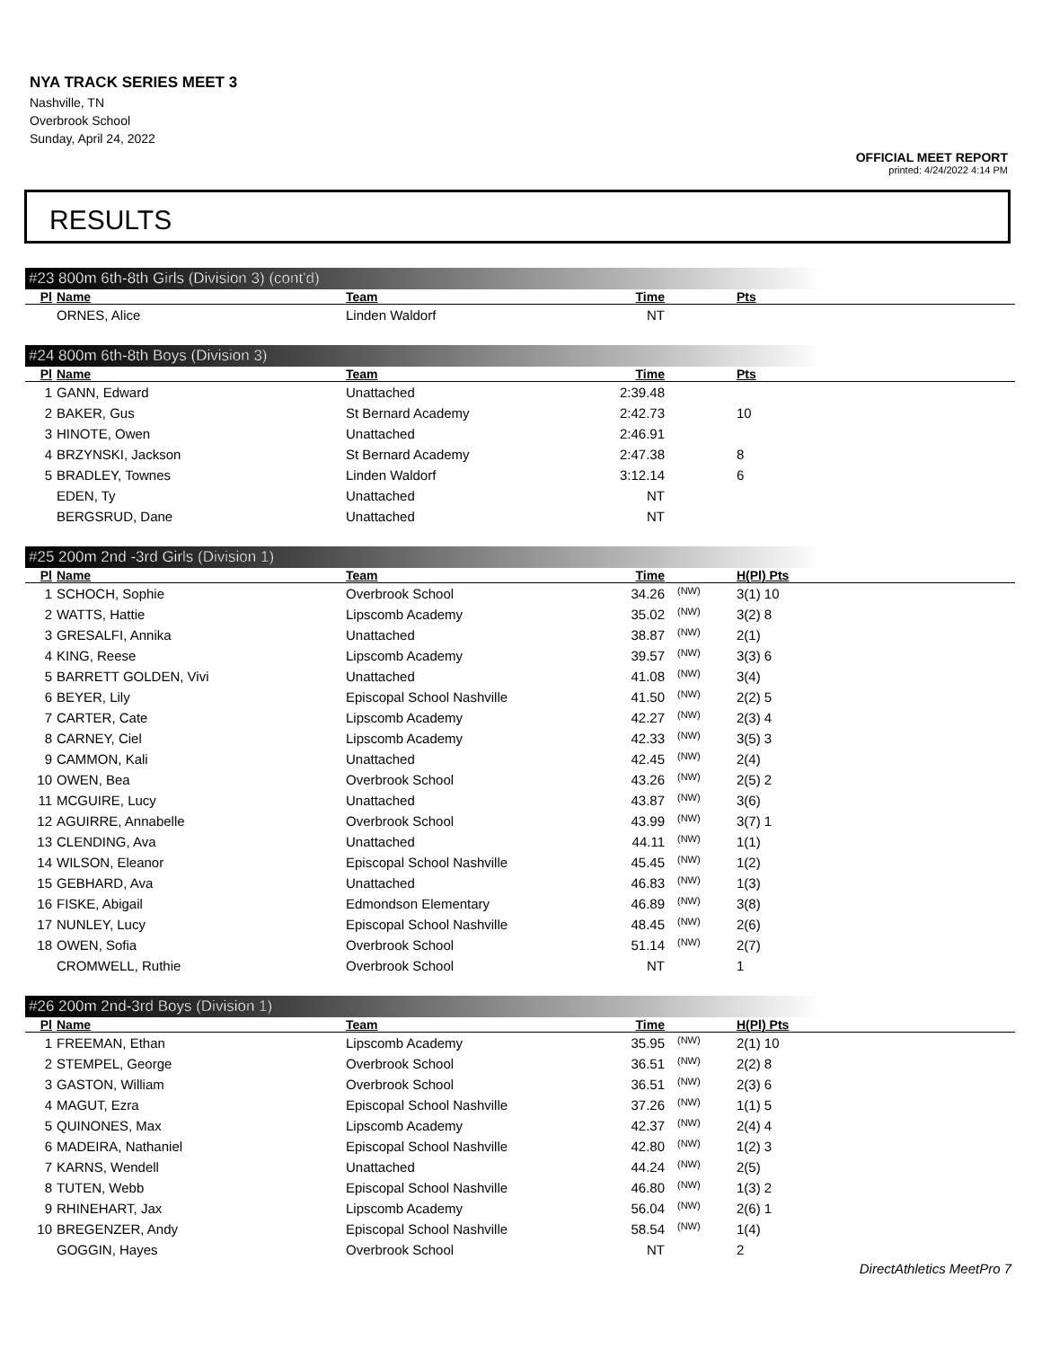NYA TRACK SERIES MEET 3
Nashville, TN
Overbrook School
Sunday, April 24, 2022
OFFICIAL MEET REPORT
printed: 4/24/2022 4:14 PM
RESULTS
#23 800m 6th-8th Girls (Division 3) (cont'd)
| Pl | Name | Team | Time | | Pts |
| --- | --- | --- | --- | --- | --- |
| | ORNES, Alice | Linden Waldorf | NT | | |
#24 800m 6th-8th Boys (Division 3)
| Pl | Name | Team | Time | | Pts |
| --- | --- | --- | --- | --- | --- |
| 1 | GANN, Edward | Unattached | 2:39.48 | | |
| 2 | BAKER, Gus | St Bernard Academy | 2:42.73 | | 10 |
| 3 | HINOTE, Owen | Unattached | 2:46.91 | | |
| 4 | BRZYNSKI, Jackson | St Bernard Academy | 2:47.38 | | 8 |
| 5 | BRADLEY, Townes | Linden Waldorf | 3:12.14 | | 6 |
| | EDEN, Ty | Unattached | NT | | |
| | BERGSRUD, Dane | Unattached | NT | | |
#25 200m 2nd -3rd Girls (Division 1)
| Pl | Name | Team | Time | | H(Pl) Pts |
| --- | --- | --- | --- | --- | --- |
| 1 | SCHOCH, Sophie | Overbrook School | 34.26 | (NW) | 3(1) 10 |
| 2 | WATTS, Hattie | Lipscomb Academy | 35.02 | (NW) | 3(2) 8 |
| 3 | GRESALFI, Annika | Unattached | 38.87 | (NW) | 2(1) |
| 4 | KING, Reese | Lipscomb Academy | 39.57 | (NW) | 3(3) 6 |
| 5 | BARRETT GOLDEN, Vivi | Unattached | 41.08 | (NW) | 3(4) |
| 6 | BEYER, Lily | Episcopal School Nashville | 41.50 | (NW) | 2(2) 5 |
| 7 | CARTER, Cate | Lipscomb Academy | 42.27 | (NW) | 2(3) 4 |
| 8 | CARNEY, Ciel | Lipscomb Academy | 42.33 | (NW) | 3(5) 3 |
| 9 | CAMMON, Kali | Unattached | 42.45 | (NW) | 2(4) |
| 10 | OWEN, Bea | Overbrook School | 43.26 | (NW) | 2(5) 2 |
| 11 | MCGUIRE, Lucy | Unattached | 43.87 | (NW) | 3(6) |
| 12 | AGUIRRE, Annabelle | Overbrook School | 43.99 | (NW) | 3(7) 1 |
| 13 | CLENDING, Ava | Unattached | 44.11 | (NW) | 1(1) |
| 14 | WILSON, Eleanor | Episcopal School Nashville | 45.45 | (NW) | 1(2) |
| 15 | GEBHARD, Ava | Unattached | 46.83 | (NW) | 1(3) |
| 16 | FISKE, Abigail | Edmondson Elementary | 46.89 | (NW) | 3(8) |
| 17 | NUNLEY, Lucy | Episcopal School Nashville | 48.45 | (NW) | 2(6) |
| 18 | OWEN, Sofia | Overbrook School | 51.14 | (NW) | 2(7) |
| | CROMWELL, Ruthie | Overbrook School | NT | | 1 |
#26 200m 2nd-3rd Boys (Division 1)
| Pl | Name | Team | Time | | H(Pl) Pts |
| --- | --- | --- | --- | --- | --- |
| 1 | FREEMAN, Ethan | Lipscomb Academy | 35.95 | (NW) | 2(1) 10 |
| 2 | STEMPEL, George | Overbrook School | 36.51 | (NW) | 2(2) 8 |
| 3 | GASTON, William | Overbrook School | 36.51 | (NW) | 2(3) 6 |
| 4 | MAGUT, Ezra | Episcopal School Nashville | 37.26 | (NW) | 1(1) 5 |
| 5 | QUINONES, Max | Lipscomb Academy | 42.37 | (NW) | 2(4) 4 |
| 6 | MADEIRA, Nathaniel | Episcopal School Nashville | 42.80 | (NW) | 1(2) 3 |
| 7 | KARNS, Wendell | Unattached | 44.24 | (NW) | 2(5) |
| 8 | TUTEN, Webb | Episcopal School Nashville | 46.80 | (NW) | 1(3) 2 |
| 9 | RHINEHART, Jax | Lipscomb Academy | 56.04 | (NW) | 2(6) 1 |
| 10 | BREGENZER, Andy | Episcopal School Nashville | 58.54 | (NW) | 1(4) |
| | GOGGIN, Hayes | Overbrook School | NT | | 2 |
DirectAthletics MeetPro 7